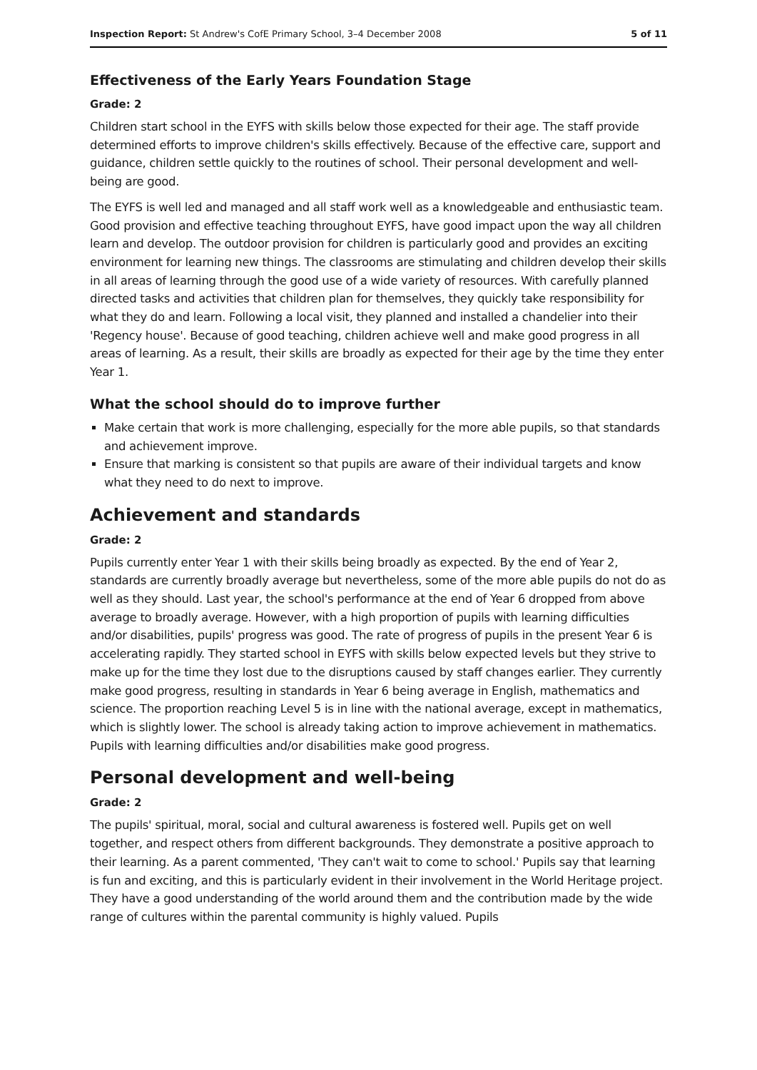Inspection Report: St Andrew's CofE Primary School, 3–4 December 2008 5 of 11
Effectiveness of the Early Years Foundation Stage
Grade: 2
Children start school in the EYFS with skills below those expected for their age. The staff provide determined efforts to improve children's skills effectively. Because of the effective care, support and guidance, children settle quickly to the routines of school. Their personal development and well-being are good.
The EYFS is well led and managed and all staff work well as a knowledgeable and enthusiastic team. Good provision and effective teaching throughout EYFS, have good impact upon the way all children learn and develop. The outdoor provision for children is particularly good and provides an exciting environment for learning new things. The classrooms are stimulating and children develop their skills in all areas of learning through the good use of a wide variety of resources. With carefully planned directed tasks and activities that children plan for themselves, they quickly take responsibility for what they do and learn. Following a local visit, they planned and installed a chandelier into their 'Regency house'. Because of good teaching, children achieve well and make good progress in all areas of learning. As a result, their skills are broadly as expected for their age by the time they enter Year 1.
What the school should do to improve further
Make certain that work is more challenging, especially for the more able pupils, so that standards and achievement improve.
Ensure that marking is consistent so that pupils are aware of their individual targets and know what they need to do next to improve.
Achievement and standards
Grade: 2
Pupils currently enter Year 1 with their skills being broadly as expected. By the end of Year 2, standards are currently broadly average but nevertheless, some of the more able pupils do not do as well as they should. Last year, the school's performance at the end of Year 6 dropped from above average to broadly average. However, with a high proportion of pupils with learning difficulties and/or disabilities, pupils' progress was good. The rate of progress of pupils in the present Year 6 is accelerating rapidly. They started school in EYFS with skills below expected levels but they strive to make up for the time they lost due to the disruptions caused by staff changes earlier. They currently make good progress, resulting in standards in Year 6 being average in English, mathematics and science. The proportion reaching Level 5 is in line with the national average, except in mathematics, which is slightly lower. The school is already taking action to improve achievement in mathematics. Pupils with learning difficulties and/or disabilities make good progress.
Personal development and well-being
Grade: 2
The pupils' spiritual, moral, social and cultural awareness is fostered well. Pupils get on well together, and respect others from different backgrounds. They demonstrate a positive approach to their learning. As a parent commented, 'They can't wait to come to school.' Pupils say that learning is fun and exciting, and this is particularly evident in their involvement in the World Heritage project. They have a good understanding of the world around them and the contribution made by the wide range of cultures within the parental community is highly valued. Pupils